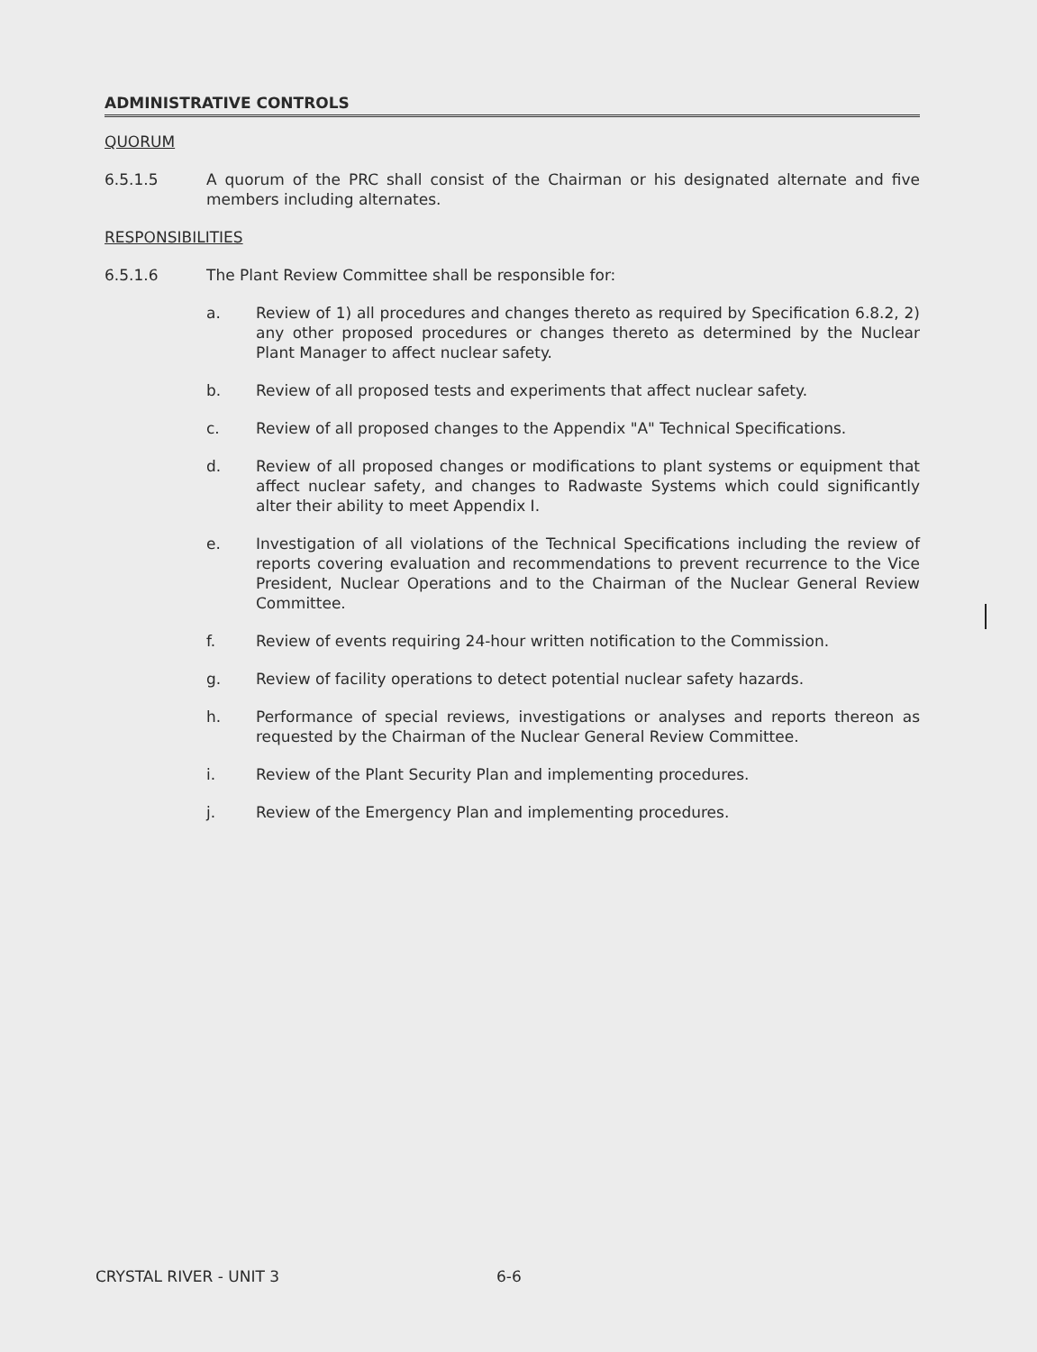ADMINISTRATIVE CONTROLS
QUORUM
6.5.1.5 A quorum of the PRC shall consist of the Chairman or his designated alternate and five members including alternates.
RESPONSIBILITIES
6.5.1.6 The Plant Review Committee shall be responsible for:
a. Review of 1) all procedures and changes thereto as required by Specification 6.8.2, 2) any other proposed procedures or changes thereto as determined by the Nuclear Plant Manager to affect nuclear safety.
b. Review of all proposed tests and experiments that affect nuclear safety.
c. Review of all proposed changes to the Appendix "A" Technical Specifications.
d. Review of all proposed changes or modifications to plant systems or equipment that affect nuclear safety, and changes to Radwaste Systems which could significantly alter their ability to meet Appendix I.
e. Investigation of all violations of the Technical Specifications including the review of reports covering evaluation and recommendations to prevent recurrence to the Vice President, Nuclear Operations and to the Chairman of the Nuclear General Review Committee.
f. Review of events requiring 24-hour written notification to the Commission.
g. Review of facility operations to detect potential nuclear safety hazards.
h. Performance of special reviews, investigations or analyses and reports thereon as requested by the Chairman of the Nuclear General Review Committee.
i. Review of the Plant Security Plan and implementing procedures.
j. Review of the Emergency Plan and implementing procedures.
CRYSTAL RIVER - UNIT 3 6-6